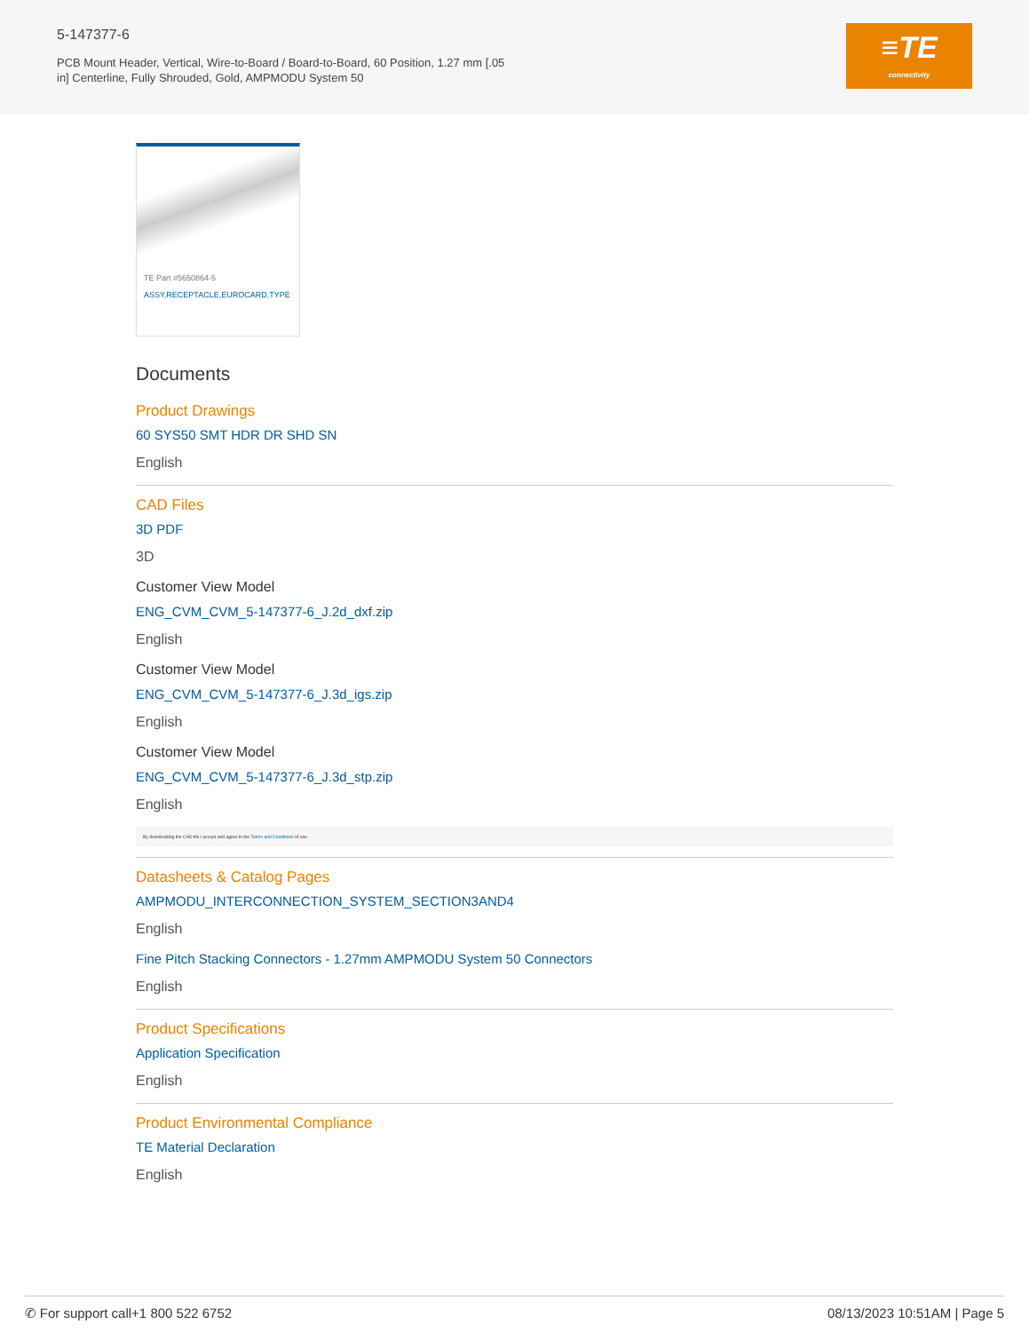5-147377-6
PCB Mount Header, Vertical, Wire-to-Board / Board-to-Board, 60 Position, 1.27 mm [.05 in] Centerline, Fully Shrouded, Gold, AMPMODU System 50
≡TE
connectivity
TE Part #5650864-5
ASSY,RECEPTACLE,EUROCARD,TYPE
Documents
Product Drawings
60 SYS50 SMT HDR DR SHD SN
English
CAD Files
3D PDF
3D
Customer View Model
ENG_CVM_CVM_5-147377-6_J.2d_dxf.zip
English
Customer View Model
ENG_CVM_CVM_5-147377-6_J.3d_igs.zip
English
Customer View Model
ENG_CVM_CVM_5-147377-6_J.3d_stp.zip
English
By downloading the CAD file I accept and agree to the Terms and Conditions of use.
Datasheets & Catalog Pages
AMPMODU_INTERCONNECTION_SYSTEM_SECTION3AND4
English
Fine Pitch Stacking Connectors - 1.27mm AMPMODU System 50 Connectors
English
Product Specifications
Application Specification
English
Product Environmental Compliance
TE Material Declaration
English
✆ For support call+1 800 522 6752 08/13/2023 10:51AM | Page 5